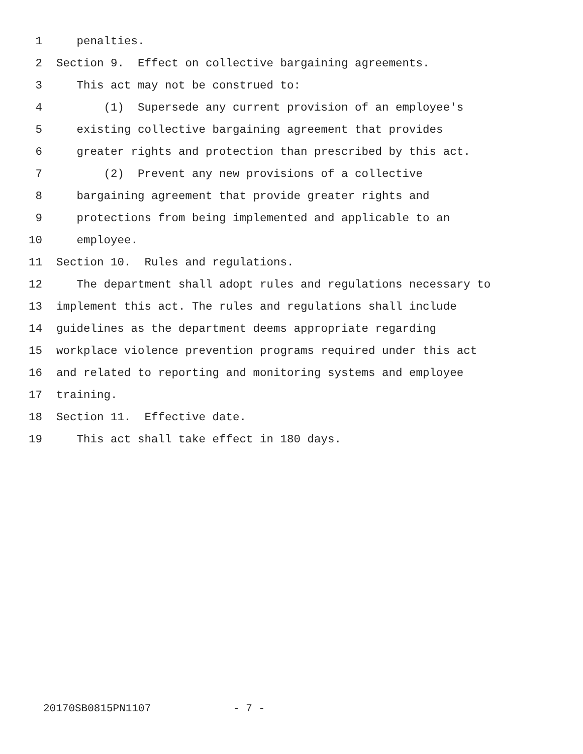1 penalties.
2 Section 9. Effect on collective bargaining agreements.
3 This act may not be construed to:
4 (1) Supersede any current provision of an employee's
5 existing collective bargaining agreement that provides
6 greater rights and protection than prescribed by this act.
7 (2) Prevent any new provisions of a collective
8 bargaining agreement that provide greater rights and
9 protections from being implemented and applicable to an
10 employee.
11 Section 10. Rules and regulations.
12 The department shall adopt rules and regulations necessary to
13 implement this act. The rules and regulations shall include
14 guidelines as the department deems appropriate regarding
15 workplace violence prevention programs required under this act
16 and related to reporting and monitoring systems and employee
17 training.
18 Section 11. Effective date.
19 This act shall take effect in 180 days.
20170SB0815PN1107 - 7 -